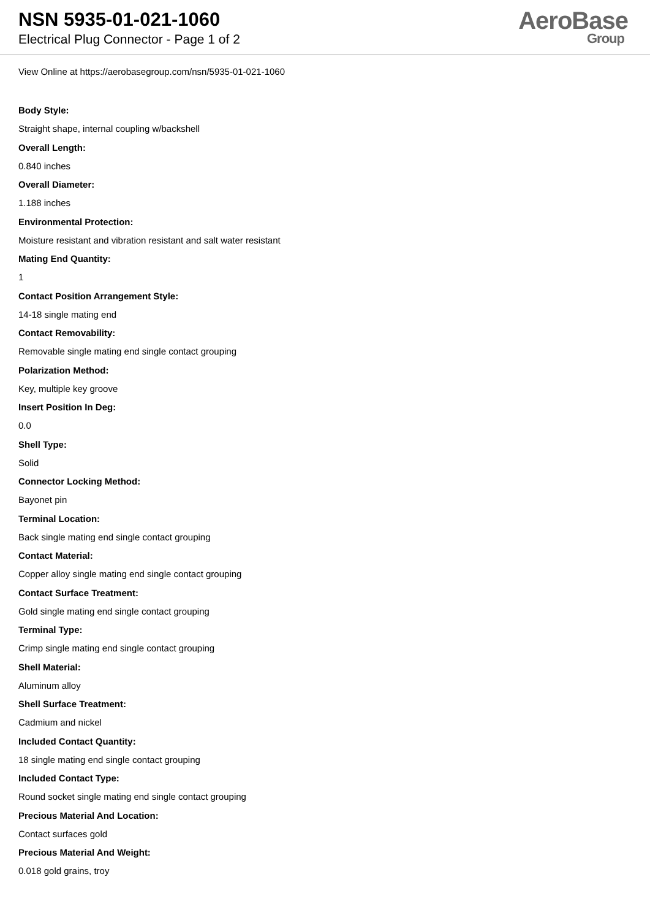NSN 5935-01-021-1060
Electrical Plug Connector - Page 1 of 2
AeroBase
Group
View Online at https://aerobasegroup.com/nsn/5935-01-021-1060
Body Style:
Straight shape, internal coupling w/backshell
Overall Length:
0.840 inches
Overall Diameter:
1.188 inches
Environmental Protection:
Moisture resistant and vibration resistant and salt water resistant
Mating End Quantity:
1
Contact Position Arrangement Style:
14-18 single mating end
Contact Removability:
Removable single mating end single contact grouping
Polarization Method:
Key, multiple key groove
Insert Position In Deg:
0.0
Shell Type:
Solid
Connector Locking Method:
Bayonet pin
Terminal Location:
Back single mating end single contact grouping
Contact Material:
Copper alloy single mating end single contact grouping
Contact Surface Treatment:
Gold single mating end single contact grouping
Terminal Type:
Crimp single mating end single contact grouping
Shell Material:
Aluminum alloy
Shell Surface Treatment:
Cadmium and nickel
Included Contact Quantity:
18 single mating end single contact grouping
Included Contact Type:
Round socket single mating end single contact grouping
Precious Material And Location:
Contact surfaces gold
Precious Material And Weight:
0.018 gold grains, troy